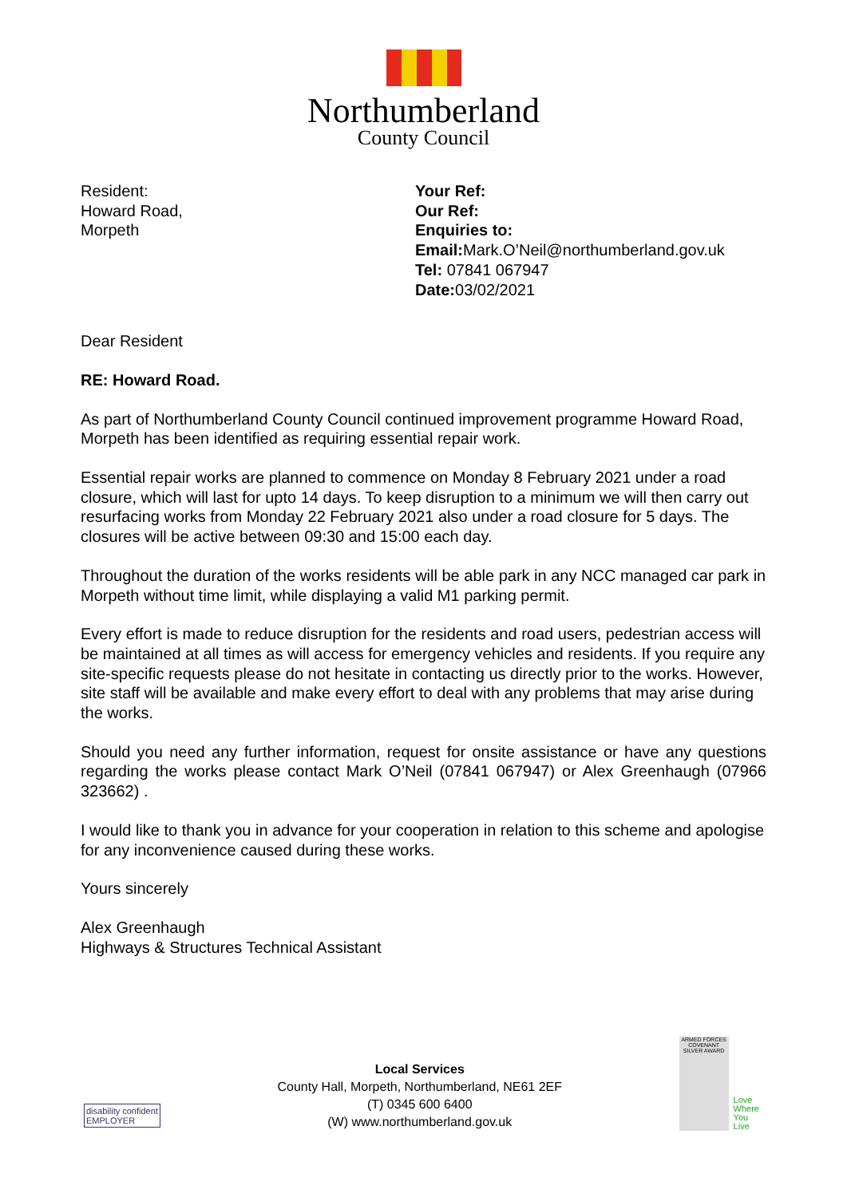Northumberland
County Council
Resident:
Howard Road,
Morpeth
Your Ref:
Our Ref:
Enquiries to:
Email: Mark.O’Neil@northumberland.gov.uk
Tel: 07841 067947
Date: 03/02/2021
Dear Resident
RE: Howard Road.
As part of Northumberland County Council continued improvement programme Howard Road, Morpeth has been identified as requiring essential repair work.
Essential repair works are planned to commence on Monday 8 February 2021 under a road closure, which will last for upto 14 days. To keep disruption to a minimum we will then carry out resurfacing works from Monday 22 February 2021 also under a road closure for 5 days. The closures will be active between 09:30 and 15:00 each day.
Throughout the duration of the works residents will be able park in any NCC managed car park in Morpeth without time limit, while displaying a valid M1 parking permit.
Every effort is made to reduce disruption for the residents and road users, pedestrian access will be maintained at all times as will access for emergency vehicles and residents. If you require any site-specific requests please do not hesitate in contacting us directly prior to the works. However, site staff will be available and make every effort to deal with any problems that may arise during the works.
Should you need any further information, request for onsite assistance or have any questions regarding the works please contact Mark O’Neil (07841 067947) or Alex Greenhaugh (07966 323662) .
I would like to thank you in advance for your cooperation in relation to this scheme and apologise for any inconvenience caused during these works.
Yours sincerely
Alex Greenhaugh
Highways & Structures Technical Assistant
disability confident
EMPLOYER
Local Services
County Hall, Morpeth, Northumberland, NE61 2EF
(T) 0345 600 6400
(W) www.northumberland.gov.uk
ARMED FORCES COVENANT
SILVER AWARD
Love
Where
You
Live